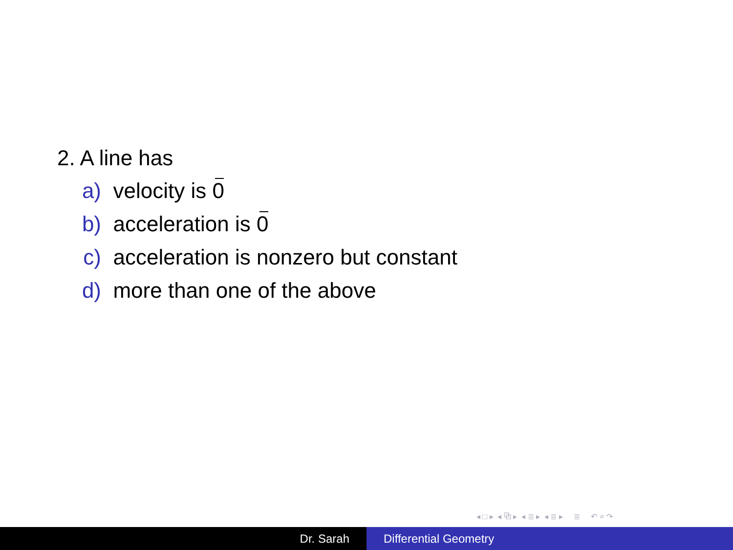2. A line has
a) velocity is 0
b) acceleration is 0
c) acceleration is nonzero but constant
d) more than one of the above
◂ □ ▸ ◂ ⧉ ▸ ◂ ≣ ▸ ◂ ≣ ▸ ≣ ↶ ⌕ ↷
Dr. Sarah Differential Geometry